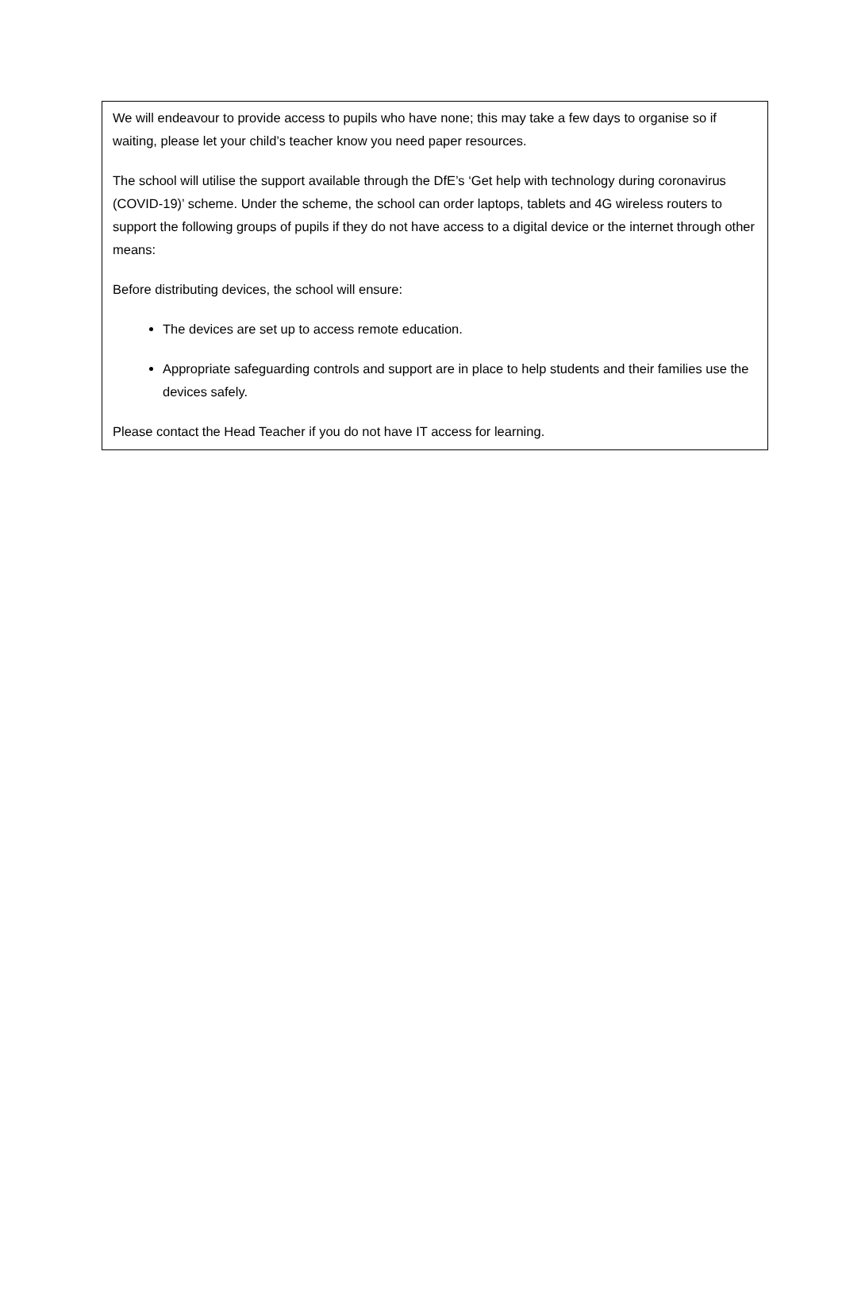We will endeavour to provide access to pupils who have none; this may take a few days to organise so if waiting, please let your child’s teacher know you need paper resources.
The school will utilise the support available through the DfE’s ‘Get help with technology during coronavirus (COVID-19)’ scheme. Under the scheme, the school can order laptops, tablets and 4G wireless routers to support the following groups of pupils if they do not have access to a digital device or the internet through other means:
Before distributing devices, the school will ensure:
The devices are set up to access remote education.
Appropriate safeguarding controls and support are in place to help students and their families use the devices safely.
Please contact the Head Teacher if you do not have IT access for learning.